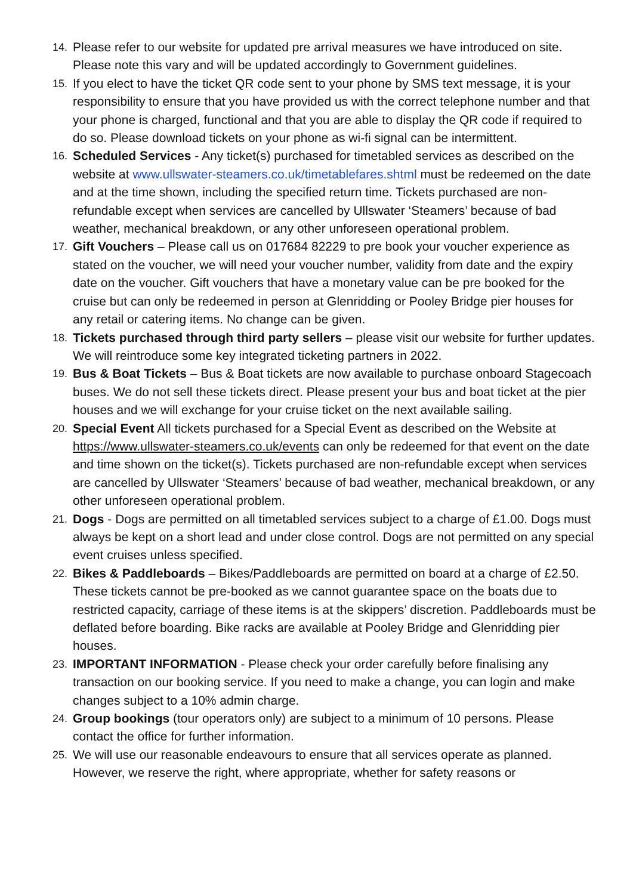14. Please refer to our website for updated pre arrival measures we have introduced on site. Please note this vary and will be updated accordingly to Government guidelines.
15. If you elect to have the ticket QR code sent to your phone by SMS text message, it is your responsibility to ensure that you have provided us with the correct telephone number and that your phone is charged, functional and that you are able to display the QR code if required to do so. Please download tickets on your phone as wi-fi signal can be intermittent.
16. Scheduled Services - Any ticket(s) purchased for timetabled services as described on the website at www.ullswater-steamers.co.uk/timetablefares.shtml must be redeemed on the date and at the time shown, including the specified return time. Tickets purchased are non-refundable except when services are cancelled by Ullswater ‘Steamers’ because of bad weather, mechanical breakdown, or any other unforeseen operational problem.
17. Gift Vouchers – Please call us on 017684 82229 to pre book your voucher experience as stated on the voucher, we will need your voucher number, validity from date and the expiry date on the voucher. Gift vouchers that have a monetary value can be pre booked for the cruise but can only be redeemed in person at Glenridding or Pooley Bridge pier houses for any retail or catering items. No change can be given.
18. Tickets purchased through third party sellers – please visit our website for further updates. We will reintroduce some key integrated ticketing partners in 2022.
19. Bus & Boat Tickets – Bus & Boat tickets are now available to purchase onboard Stagecoach buses. We do not sell these tickets direct. Please present your bus and boat ticket at the pier houses and we will exchange for your cruise ticket on the next available sailing.
20. Special Event All tickets purchased for a Special Event as described on the Website at https://www.ullswater-steamers.co.uk/events can only be redeemed for that event on the date and time shown on the ticket(s). Tickets purchased are non-refundable except when services are cancelled by Ullswater ‘Steamers’ because of bad weather, mechanical breakdown, or any other unforeseen operational problem.
21. Dogs - Dogs are permitted on all timetabled services subject to a charge of £1.00. Dogs must always be kept on a short lead and under close control. Dogs are not permitted on any special event cruises unless specified.
22. Bikes & Paddleboards – Bikes/Paddleboards are permitted on board at a charge of £2.50. These tickets cannot be pre-booked as we cannot guarantee space on the boats due to restricted capacity, carriage of these items is at the skippers’ discretion. Paddleboards must be deflated before boarding. Bike racks are available at Pooley Bridge and Glenridding pier houses.
23. IMPORTANT INFORMATION - Please check your order carefully before finalising any transaction on our booking service. If you need to make a change, you can login and make changes subject to a 10% admin charge.
24. Group bookings (tour operators only) are subject to a minimum of 10 persons. Please contact the office for further information.
25. We will use our reasonable endeavours to ensure that all services operate as planned. However, we reserve the right, where appropriate, whether for safety reasons or